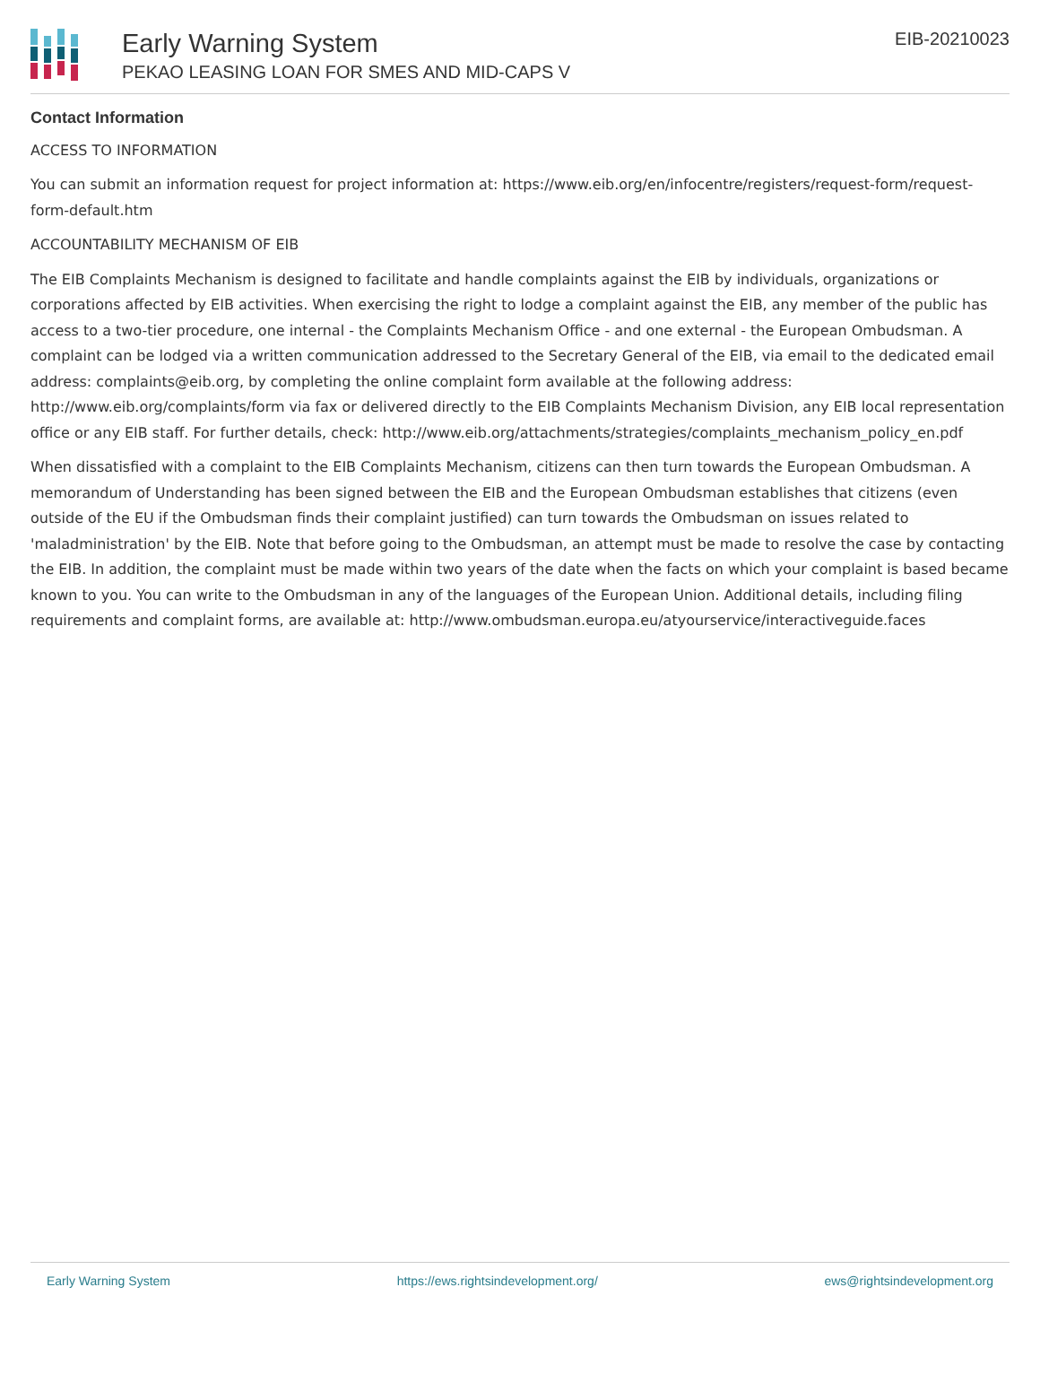Early Warning System
PEKAO LEASING LOAN FOR SMES AND MID-CAPS V
EIB-20210023
Contact Information
ACCESS TO INFORMATION
You can submit an information request for project information at: https://www.eib.org/en/infocentre/registers/request-form/request-form-default.htm
ACCOUNTABILITY MECHANISM OF EIB
The EIB Complaints Mechanism is designed to facilitate and handle complaints against the EIB by individuals, organizations or corporations affected by EIB activities. When exercising the right to lodge a complaint against the EIB, any member of the public has access to a two-tier procedure, one internal - the Complaints Mechanism Office - and one external - the European Ombudsman. A complaint can be lodged via a written communication addressed to the Secretary General of the EIB, via email to the dedicated email address: complaints@eib.org, by completing the online complaint form available at the following address: http://www.eib.org/complaints/form via fax or delivered directly to the EIB Complaints Mechanism Division, any EIB local representation office or any EIB staff. For further details, check: http://www.eib.org/attachments/strategies/complaints_mechanism_policy_en.pdf
When dissatisfied with a complaint to the EIB Complaints Mechanism, citizens can then turn towards the European Ombudsman. A memorandum of Understanding has been signed between the EIB and the European Ombudsman establishes that citizens (even outside of the EU if the Ombudsman finds their complaint justified) can turn towards the Ombudsman on issues related to 'maladministration' by the EIB. Note that before going to the Ombudsman, an attempt must be made to resolve the case by contacting the EIB. In addition, the complaint must be made within two years of the date when the facts on which your complaint is based became known to you. You can write to the Ombudsman in any of the languages of the European Union. Additional details, including filing requirements and complaint forms, are available at: http://www.ombudsman.europa.eu/atyourservice/interactiveguide.faces
Early Warning System https://ews.rightsindevelopment.org/ ews@rightsindevelopment.org